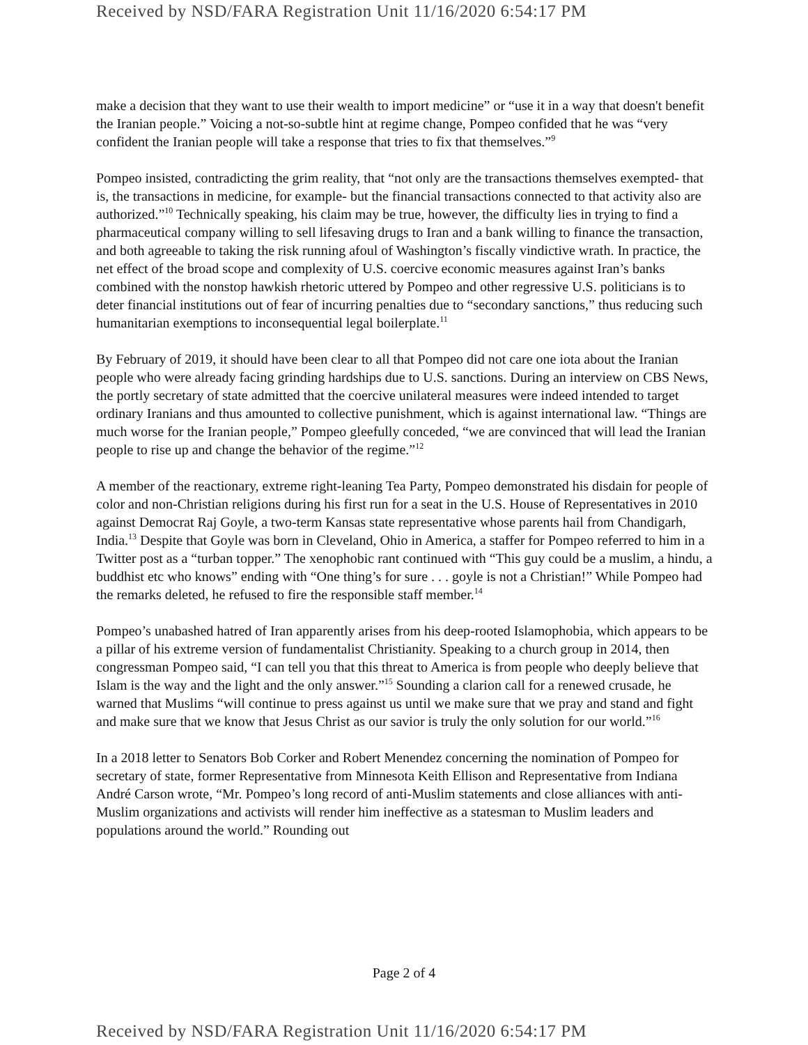Received by NSD/FARA Registration Unit 11/16/2020 6:54:17 PM
make a decision that they want to use their wealth to import medicine” or “use it in a way that doesn't benefit the Iranian people.” Voicing a not-so-subtle hint at regime change, Pompeo confided that he was “very confident the Iranian people will take a response that tries to fix that themselves.”<sup>9</sup>
Pompeo insisted, contradicting the grim reality, that “not only are the transactions themselves exempted- that is, the transactions in medicine, for example- but the financial transactions connected to that activity also are authorized.”<sup>10</sup> Technically speaking, his claim may be true, however, the difficulty lies in trying to find a pharmaceutical company willing to sell lifesaving drugs to Iran and a bank willing to finance the transaction, and both agreeable to taking the risk running afoul of Washington’s fiscally vindictive wrath. In practice, the net effect of the broad scope and complexity of U.S. coercive economic measures against Iran’s banks combined with the nonstop hawkish rhetoric uttered by Pompeo and other regressive U.S. politicians is to deter financial institutions out of fear of incurring penalties due to “secondary sanctions,” thus reducing such humanitarian exemptions to inconsequential legal boilerplate.<sup>11</sup>
By February of 2019, it should have been clear to all that Pompeo did not care one iota about the Iranian people who were already facing grinding hardships due to U.S. sanctions. During an interview on CBS News, the portly secretary of state admitted that the coercive unilateral measures were indeed intended to target ordinary Iranians and thus amounted to collective punishment, which is against international law. “Things are much worse for the Iranian people,” Pompeo gleefully conceded, “we are convinced that will lead the Iranian people to rise up and change the behavior of the regime.”<sup>12</sup>
A member of the reactionary, extreme right-leaning Tea Party, Pompeo demonstrated his disdain for people of color and non-Christian religions during his first run for a seat in the U.S. House of Representatives in 2010 against Democrat Raj Goyle, a two-term Kansas state representative whose parents hail from Chandigarh, India.<sup>13</sup> Despite that Goyle was born in Cleveland, Ohio in America, a staffer for Pompeo referred to him in a Twitter post as a “turban topper.” The xenophobic rant continued with “This guy could be a muslim, a hindu, a buddhist etc who knows” ending with “One thing’s for sure . . . goyle is not a Christian!” While Pompeo had the remarks deleted, he refused to fire the responsible staff member.<sup>14</sup>
Pompeo’s unabashed hatred of Iran apparently arises from his deep-rooted Islamophobia, which appears to be a pillar of his extreme version of fundamentalist Christianity. Speaking to a church group in 2014, then congressman Pompeo said, “I can tell you that this threat to America is from people who deeply believe that Islam is the way and the light and the only answer.”<sup>15</sup> Sounding a clarion call for a renewed crusade, he warned that Muslims “will continue to press against us until we make sure that we pray and stand and fight and make sure that we know that Jesus Christ as our savior is truly the only solution for our world.”<sup>16</sup>
In a 2018 letter to Senators Bob Corker and Robert Menendez concerning the nomination of Pompeo for secretary of state, former Representative from Minnesota Keith Ellison and Representative from Indiana André Carson wrote, “Mr. Pompeo’s long record of anti-Muslim statements and close alliances with anti-Muslim organizations and activists will render him ineffective as a statesman to Muslim leaders and populations around the world.” Rounding out
Page 2 of 4
Received by NSD/FARA Registration Unit 11/16/2020 6:54:17 PM